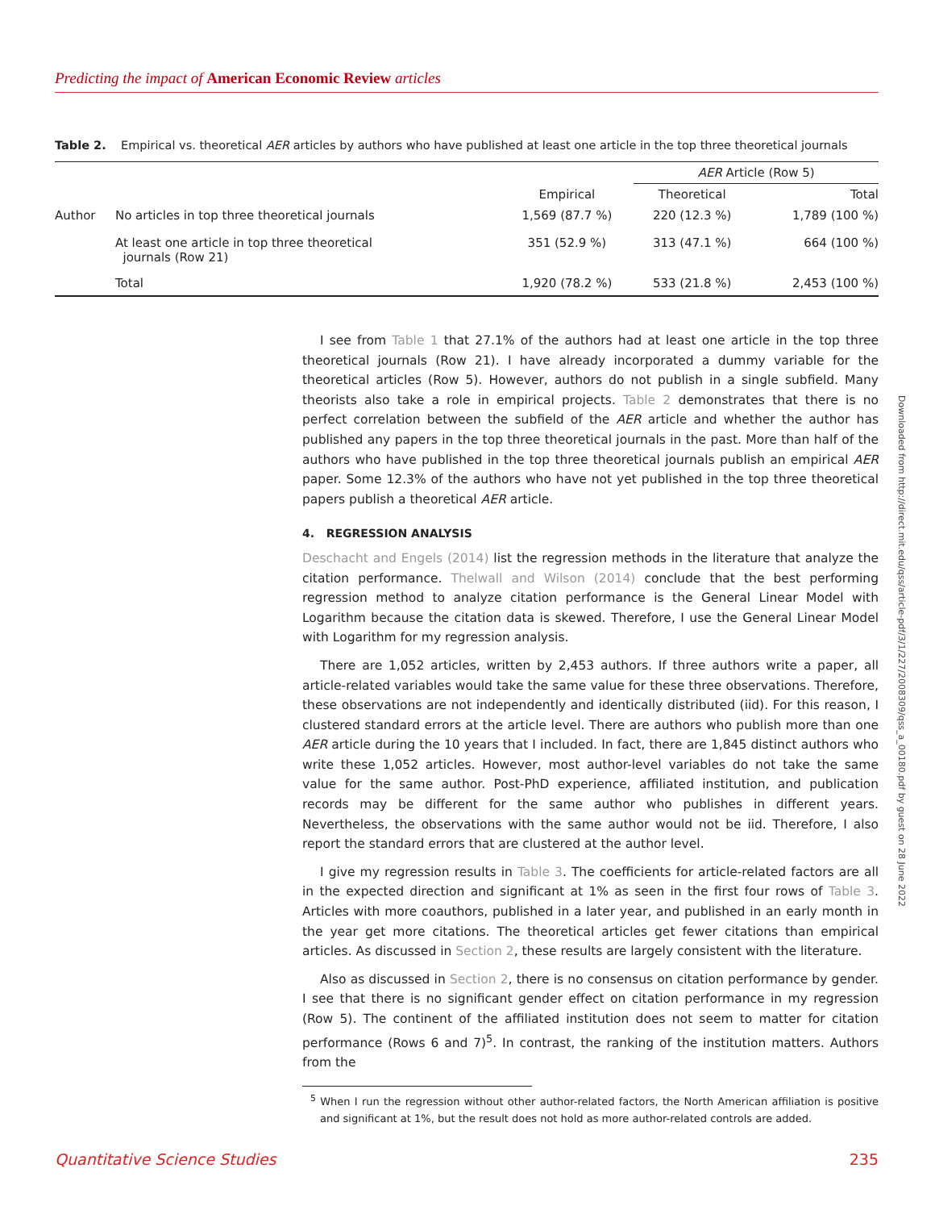Predicting the impact of American Economic Review articles
Table 2. Empirical vs. theoretical AER articles by authors who have published at least one article in the top three theoretical journals
| | | | AER Article (Row 5) | |
| --- | --- | --- | --- | --- |
| | | Empirical | Theoretical | Total |
| Author | No articles in top three theoretical journals | 1,569 (87.7 %) | 220 (12.3 %) | 1,789 (100 %) |
| | At least one article in top three theoretical journals (Row 21) | 351 (52.9 %) | 313 (47.1 %) | 664 (100 %) |
| | Total | 1,920 (78.2 %) | 533 (21.8 %) | 2,453 (100 %) |
I see from Table 1 that 27.1% of the authors had at least one article in the top three theoretical journals (Row 21). I have already incorporated a dummy variable for the theoretical articles (Row 5). However, authors do not publish in a single subfield. Many theorists also take a role in empirical projects. Table 2 demonstrates that there is no perfect correlation between the subfield of the AER article and whether the author has published any papers in the top three theoretical journals in the past. More than half of the authors who have published in the top three theoretical journals publish an empirical AER paper. Some 12.3% of the authors who have not yet published in the top three theoretical papers publish a theoretical AER article.
4. REGRESSION ANALYSIS
Deschacht and Engels (2014) list the regression methods in the literature that analyze the citation performance. Thelwall and Wilson (2014) conclude that the best performing regression method to analyze citation performance is the General Linear Model with Logarithm because the citation data is skewed. Therefore, I use the General Linear Model with Logarithm for my regression analysis.
There are 1,052 articles, written by 2,453 authors. If three authors write a paper, all article-related variables would take the same value for these three observations. Therefore, these observations are not independently and identically distributed (iid). For this reason, I clustered standard errors at the article level. There are authors who publish more than one AER article during the 10 years that I included. In fact, there are 1,845 distinct authors who write these 1,052 articles. However, most author-level variables do not take the same value for the same author. Post-PhD experience, affiliated institution, and publication records may be different for the same author who publishes in different years. Nevertheless, the observations with the same author would not be iid. Therefore, I also report the standard errors that are clustered at the author level.
I give my regression results in Table 3. The coefficients for article-related factors are all in the expected direction and significant at 1% as seen in the first four rows of Table 3. Articles with more coauthors, published in a later year, and published in an early month in the year get more citations. The theoretical articles get fewer citations than empirical articles. As discussed in Section 2, these results are largely consistent with the literature.
Also as discussed in Section 2, there is no consensus on citation performance by gender. I see that there is no significant gender effect on citation performance in my regression (Row 5). The continent of the affiliated institution does not seem to matter for citation performance (Rows 6 and 7)<sup>5</sup>. In contrast, the ranking of the institution matters. Authors from the
<sup>5</sup> When I run the regression without other author-related factors, the North American affiliation is positive and significant at 1%, but the result does not hold as more author-related controls are added.
Downloaded from http://direct.mit.edu/qss/article-pdf/3/1/227/2008309/qss_a_00180.pdf by guest on 28 June 2022
Quantitative Science Studies 235